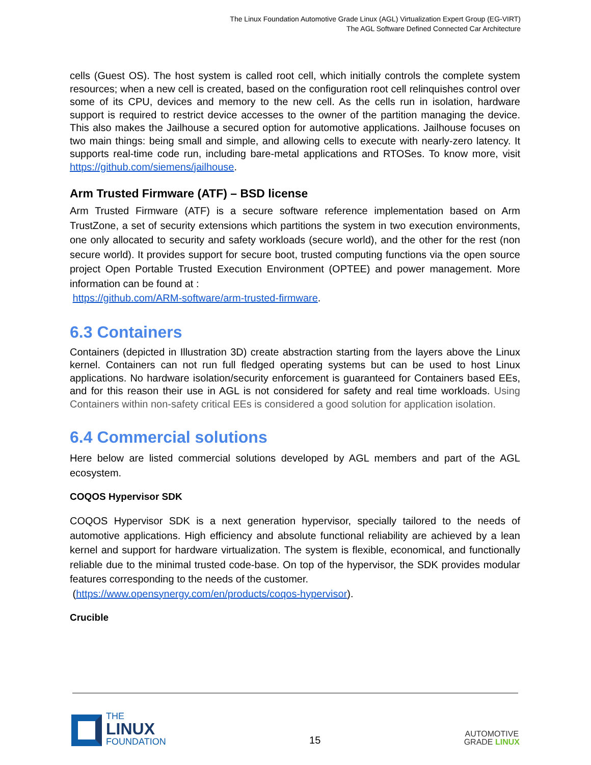The Linux Foundation Automotive Grade Linux (AGL) Virtualization Expert Group (EG-VIRT)
The AGL Software Defined Connected Car Architecture
cells (Guest OS). The host system is called root cell, which initially controls the complete system resources; when a new cell is created, based on the configuration root cell relinquishes control over some of its CPU, devices and memory to the new cell. As the cells run in isolation, hardware support is required to restrict device accesses to the owner of the partition managing the device. This also makes the Jailhouse a secured option for automotive applications. Jailhouse focuses on two main things: being small and simple, and allowing cells to execute with nearly-zero latency. It supports real-time code run, including bare-metal applications and RTOSes. To know more, visit https://github.com/siemens/jailhouse.
Arm Trusted Firmware (ATF) – BSD license
Arm Trusted Firmware (ATF) is a secure software reference implementation based on Arm TrustZone, a set of security extensions which partitions the system in two execution environments, one only allocated to security and safety workloads (secure world), and the other for the rest (non secure world). It provides support for secure boot, trusted computing functions via the open source project Open Portable Trusted Execution Environment (OPTEE) and power management. More information can be found at :
https://github.com/ARM-software/arm-trusted-firmware.
6.3 Containers
Containers (depicted in Illustration 3D) create abstraction starting from the layers above the Linux kernel. Containers can not run full fledged operating systems but can be used to host Linux applications. No hardware isolation/security enforcement is guaranteed for Containers based EEs, and for this reason their use in AGL is not considered for safety and real time workloads. Using Containers within non-safety critical EEs is considered a good solution for application isolation.
6.4 Commercial solutions
Here below are listed commercial solutions developed by AGL members and part of the AGL ecosystem.
COQOS Hypervisor SDK
COQOS Hypervisor SDK is a next generation hypervisor, specially tailored to the needs of automotive applications. High efficiency and absolute functional reliability are achieved by a lean kernel and support for hardware virtualization. The system is flexible, economical, and functionally reliable due to the minimal trusted code-base. On top of the hypervisor, the SDK provides modular features corresponding to the needs of the customer.
(https://www.opensynergy.com/en/products/coqos-hypervisor).
Crucible
THE
LINUX
FOUNDATION
15
AUTOMOTIVE
GRADE LINUX